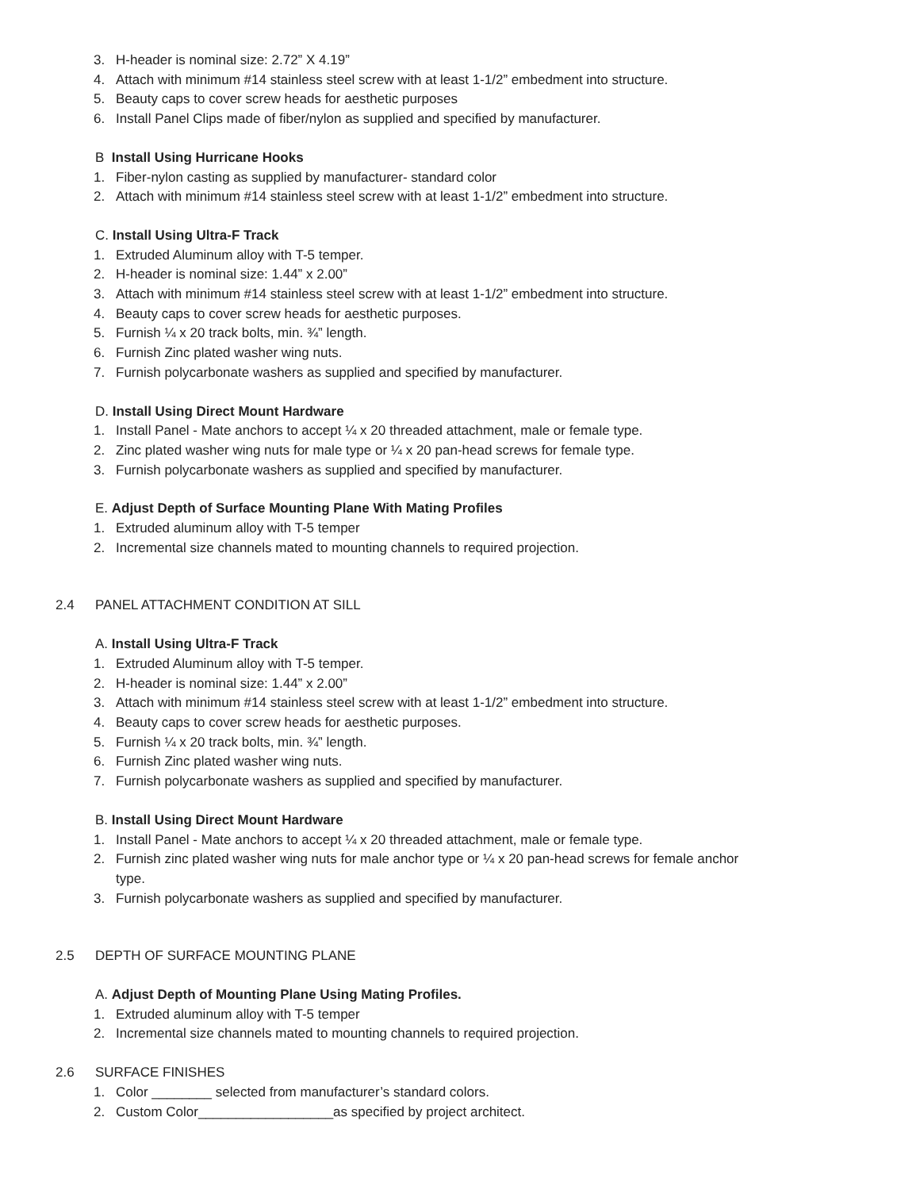3. H-header is nominal size: 2.72” X 4.19”
4. Attach with minimum #14 stainless steel screw with at least 1-1/2” embedment into structure.
5. Beauty caps to cover screw heads for aesthetic purposes
6. Install Panel Clips made of fiber/nylon as supplied and specified by manufacturer.
B Install Using Hurricane Hooks
1. Fiber-nylon casting as supplied by manufacturer- standard color
2. Attach with minimum #14 stainless steel screw with at least 1-1/2” embedment into structure.
C. Install Using Ultra-F Track
1. Extruded Aluminum alloy with T-5 temper.
2. H-header is nominal size: 1.44” x 2.00”
3. Attach with minimum #14 stainless steel screw with at least 1-1/2” embedment into structure.
4. Beauty caps to cover screw heads for aesthetic purposes.
5. Furnish ¼ x 20 track bolts, min. ¾” length.
6. Furnish Zinc plated washer wing nuts.
7. Furnish polycarbonate washers as supplied and specified by manufacturer.
D. Install Using Direct Mount Hardware
1. Install Panel - Mate anchors to accept ¼ x 20 threaded attachment, male or female type.
2. Zinc plated washer wing nuts for male type or ¼ x 20 pan-head screws for female type.
3. Furnish polycarbonate washers as supplied and specified by manufacturer.
E. Adjust Depth of Surface Mounting Plane With Mating Profiles
1. Extruded aluminum alloy with T-5 temper
2. Incremental size channels mated to mounting channels to required projection.
2.4 PANEL ATTACHMENT CONDITION AT SILL
A. Install Using Ultra-F Track
1. Extruded Aluminum alloy with T-5 temper.
2. H-header is nominal size: 1.44” x 2.00”
3. Attach with minimum #14 stainless steel screw with at least 1-1/2” embedment into structure.
4. Beauty caps to cover screw heads for aesthetic purposes.
5. Furnish ¼ x 20 track bolts, min. ¾” length.
6. Furnish Zinc plated washer wing nuts.
7. Furnish polycarbonate washers as supplied and specified by manufacturer.
B. Install Using Direct Mount Hardware
1. Install Panel - Mate anchors to accept ¼ x 20 threaded attachment, male or female type.
2. Furnish zinc plated washer wing nuts for male anchor type or ¼ x 20 pan-head screws for female anchor type.
3. Furnish polycarbonate washers as supplied and specified by manufacturer.
2.5 DEPTH OF SURFACE MOUNTING PLANE
A. Adjust Depth of Mounting Plane Using Mating Profiles.
1. Extruded aluminum alloy with T-5 temper
2. Incremental size channels mated to mounting channels to required projection.
2.6 SURFACE FINISHES
1. Color ________ selected from manufacturer’s standard colors.
2. Custom Color__________________as specified by project architect.